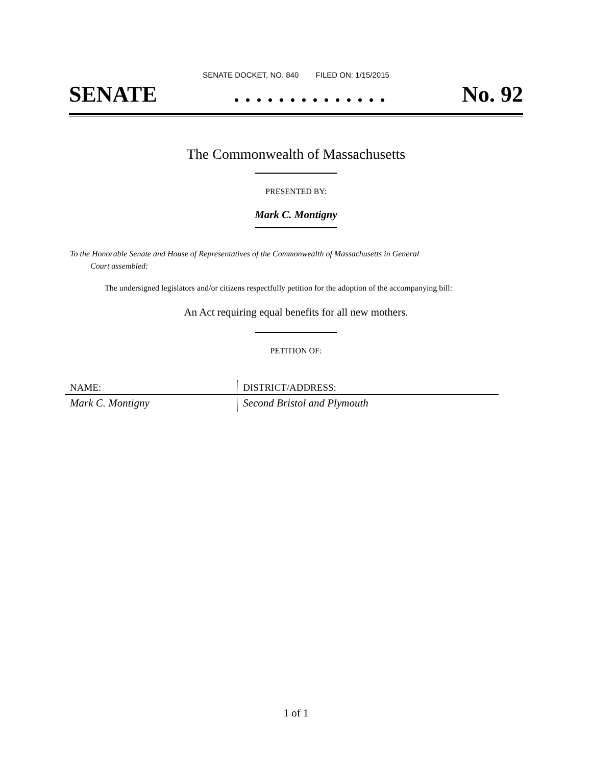SENATE DOCKET, NO. 840 FILED ON: 1/15/2015
SENATE. . . . . . . . . . . . . . No. 92
The Commonwealth of Massachusetts
PRESENTED BY:
Mark C. Montigny
To the Honorable Senate and House of Representatives of the Commonwealth of Massachusetts in General
Court assembled:
The undersigned legislators and/or citizens respectfully petition for the adoption of the accompanying bill:
An Act requiring equal benefits for all new mothers.
PETITION OF:
| NAME: | DISTRICT/ADDRESS: |
| --- | --- |
| Mark C. Montigny | Second Bristol and Plymouth |
1 of 1